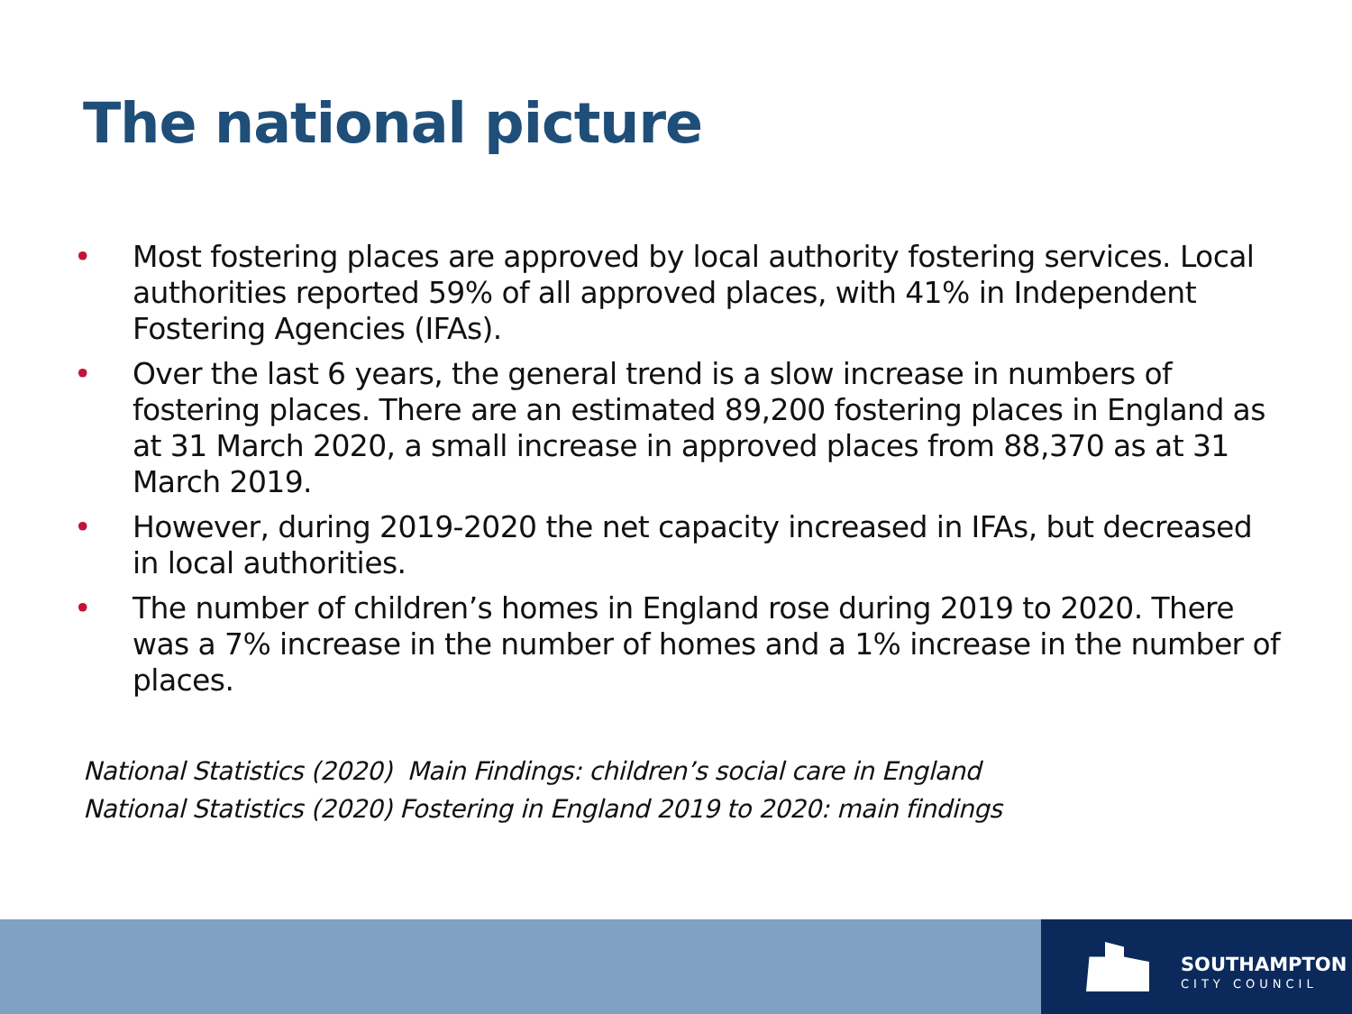The national picture
• Most fostering places are approved by local authority fostering services. Local authorities reported 59% of all approved places, with 41% in Independent Fostering Agencies (IFAs).
• Over the last 6 years, the general trend is a slow increase in numbers of fostering places. There are an estimated 89,200 fostering places in England as at 31 March 2020, a small increase in approved places from 88,370 as at 31 March 2019.
• However, during 2019-2020 the net capacity increased in IFAs, but decreased in local authorities.
• The number of children’s homes in England rose during 2019 to 2020. There was a 7% increase in the number of homes and a 1% increase in the number of places.
National Statistics (2020) Main Findings: children’s social care in England
National Statistics (2020) Fostering in England 2019 to 2020: main findings
SOUTHAMPTON
CITY COUNCIL